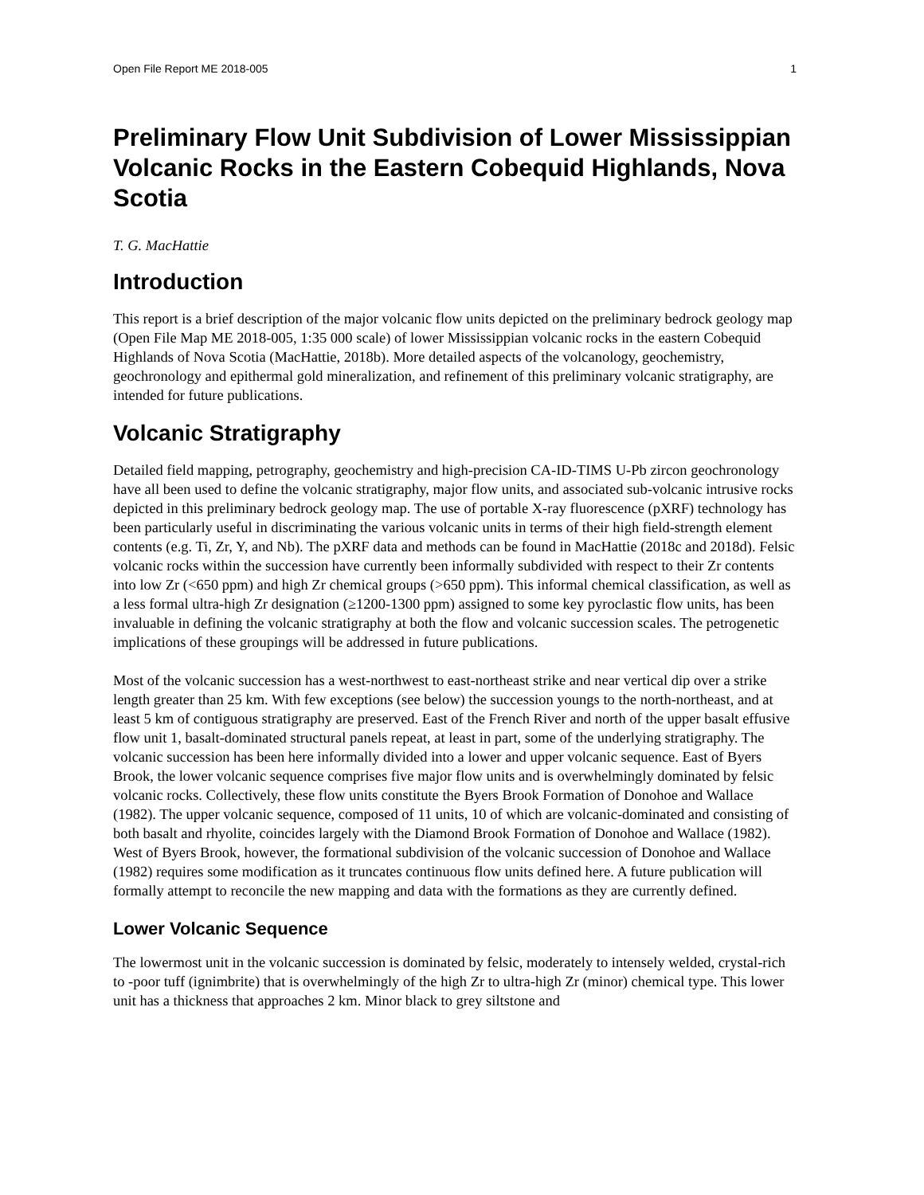Open File Report ME 2018-005 1
Preliminary Flow Unit Subdivision of Lower Mississippian Volcanic Rocks in the Eastern Cobequid Highlands, Nova Scotia
T. G. MacHattie
Introduction
This report is a brief description of the major volcanic flow units depicted on the preliminary bedrock geology map (Open File Map ME 2018-005, 1:35 000 scale) of lower Mississippian volcanic rocks in the eastern Cobequid Highlands of Nova Scotia (MacHattie, 2018b). More detailed aspects of the volcanology, geochemistry, geochronology and epithermal gold mineralization, and refinement of this preliminary volcanic stratigraphy, are intended for future publications.
Volcanic Stratigraphy
Detailed field mapping, petrography, geochemistry and high-precision CA-ID-TIMS U-Pb zircon geochronology have all been used to define the volcanic stratigraphy, major flow units, and associated sub-volcanic intrusive rocks depicted in this preliminary bedrock geology map. The use of portable X-ray fluorescence (pXRF) technology has been particularly useful in discriminating the various volcanic units in terms of their high field-strength element contents (e.g. Ti, Zr, Y, and Nb). The pXRF data and methods can be found in MacHattie (2018c and 2018d). Felsic volcanic rocks within the succession have currently been informally subdivided with respect to their Zr contents into low Zr (<650 ppm) and high Zr chemical groups (>650 ppm). This informal chemical classification, as well as a less formal ultra-high Zr designation (≥1200-1300 ppm) assigned to some key pyroclastic flow units, has been invaluable in defining the volcanic stratigraphy at both the flow and volcanic succession scales. The petrogenetic implications of these groupings will be addressed in future publications.
Most of the volcanic succession has a west-northwest to east-northeast strike and near vertical dip over a strike length greater than 25 km. With few exceptions (see below) the succession youngs to the north-northeast, and at least 5 km of contiguous stratigraphy are preserved. East of the French River and north of the upper basalt effusive flow unit 1, basalt-dominated structural panels repeat, at least in part, some of the underlying stratigraphy. The volcanic succession has been here informally divided into a lower and upper volcanic sequence. East of Byers Brook, the lower volcanic sequence comprises five major flow units and is overwhelmingly dominated by felsic volcanic rocks. Collectively, these flow units constitute the Byers Brook Formation of Donohoe and Wallace (1982). The upper volcanic sequence, composed of 11 units, 10 of which are volcanic-dominated and consisting of both basalt and rhyolite, coincides largely with the Diamond Brook Formation of Donohoe and Wallace (1982). West of Byers Brook, however, the formational subdivision of the volcanic succession of Donohoe and Wallace (1982) requires some modification as it truncates continuous flow units defined here. A future publication will formally attempt to reconcile the new mapping and data with the formations as they are currently defined.
Lower Volcanic Sequence
The lowermost unit in the volcanic succession is dominated by felsic, moderately to intensely welded, crystal-rich to -poor tuff (ignimbrite) that is overwhelmingly of the high Zr to ultra-high Zr (minor) chemical type. This lower unit has a thickness that approaches 2 km. Minor black to grey siltstone and